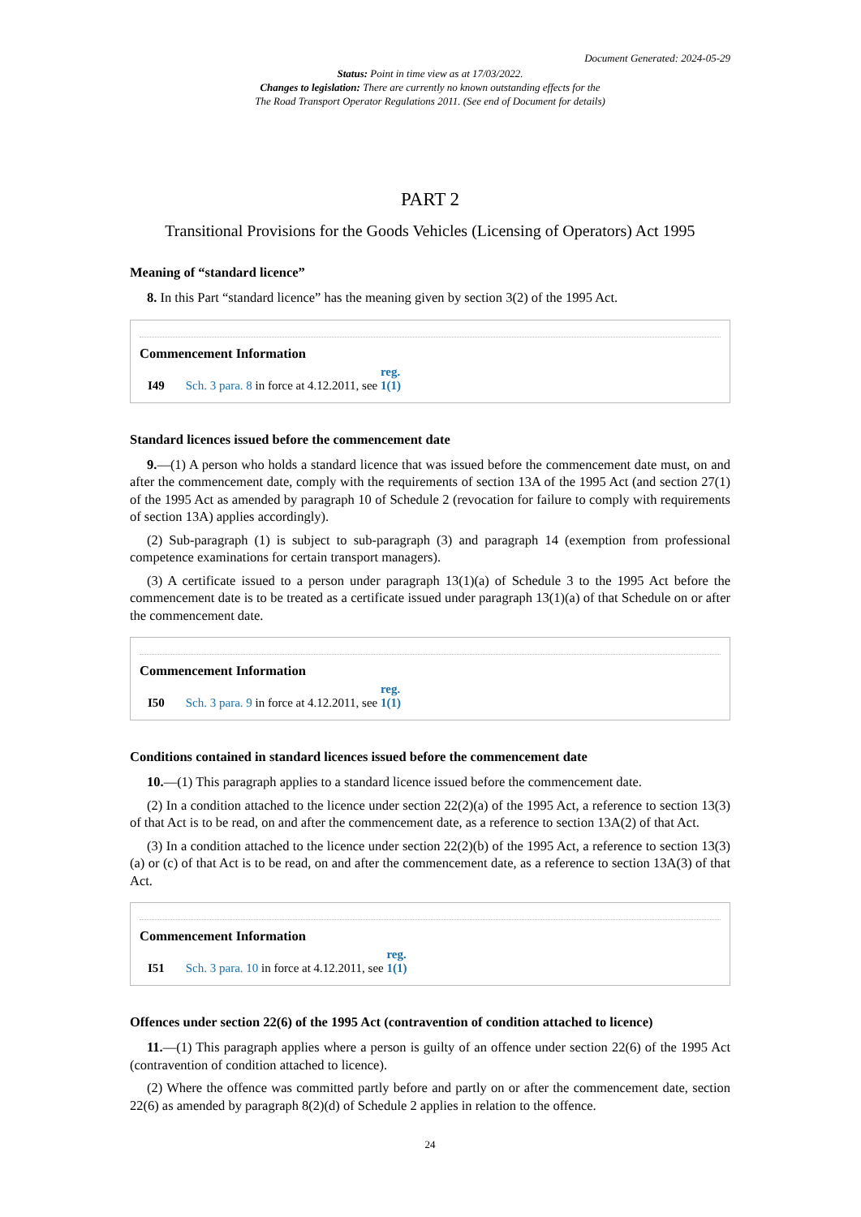Document Generated: 2024-05-29
Status: Point in time view as at 17/03/2022.
Changes to legislation: There are currently no known outstanding effects for the
The Road Transport Operator Regulations 2011. (See end of Document for details)
PART 2
Transitional Provisions for the Goods Vehicles (Licensing of Operators) Act 1995
Meaning of “standard licence”
8. In this Part “standard licence” has the meaning given by section 3(2) of the 1995 Act.
Commencement Information
I49 Sch. 3 para. 8 in force at 4.12.2011, see reg. 1(1)
Standard licences issued before the commencement date
9.—(1) A person who holds a standard licence that was issued before the commencement date must, on and after the commencement date, comply with the requirements of section 13A of the 1995 Act (and section 27(1) of the 1995 Act as amended by paragraph 10 of Schedule 2 (revocation for failure to comply with requirements of section 13A) applies accordingly).
(2) Sub-paragraph (1) is subject to sub-paragraph (3) and paragraph 14 (exemption from professional competence examinations for certain transport managers).
(3) A certificate issued to a person under paragraph 13(1)(a) of Schedule 3 to the 1995 Act before the commencement date is to be treated as a certificate issued under paragraph 13(1)(a) of that Schedule on or after the commencement date.
Commencement Information
I50 Sch. 3 para. 9 in force at 4.12.2011, see reg. 1(1)
Conditions contained in standard licences issued before the commencement date
10.—(1) This paragraph applies to a standard licence issued before the commencement date.
(2) In a condition attached to the licence under section 22(2)(a) of the 1995 Act, a reference to section 13(3) of that Act is to be read, on and after the commencement date, as a reference to section 13A(2) of that Act.
(3) In a condition attached to the licence under section 22(2)(b) of the 1995 Act, a reference to section 13(3)(a) or (c) of that Act is to be read, on and after the commencement date, as a reference to section 13A(3) of that Act.
Commencement Information
I51 Sch. 3 para. 10 in force at 4.12.2011, see reg. 1(1)
Offences under section 22(6) of the 1995 Act (contravention of condition attached to licence)
11.—(1) This paragraph applies where a person is guilty of an offence under section 22(6) of the 1995 Act (contravention of condition attached to licence).
(2) Where the offence was committed partly before and partly on or after the commencement date, section 22(6) as amended by paragraph 8(2)(d) of Schedule 2 applies in relation to the offence.
24